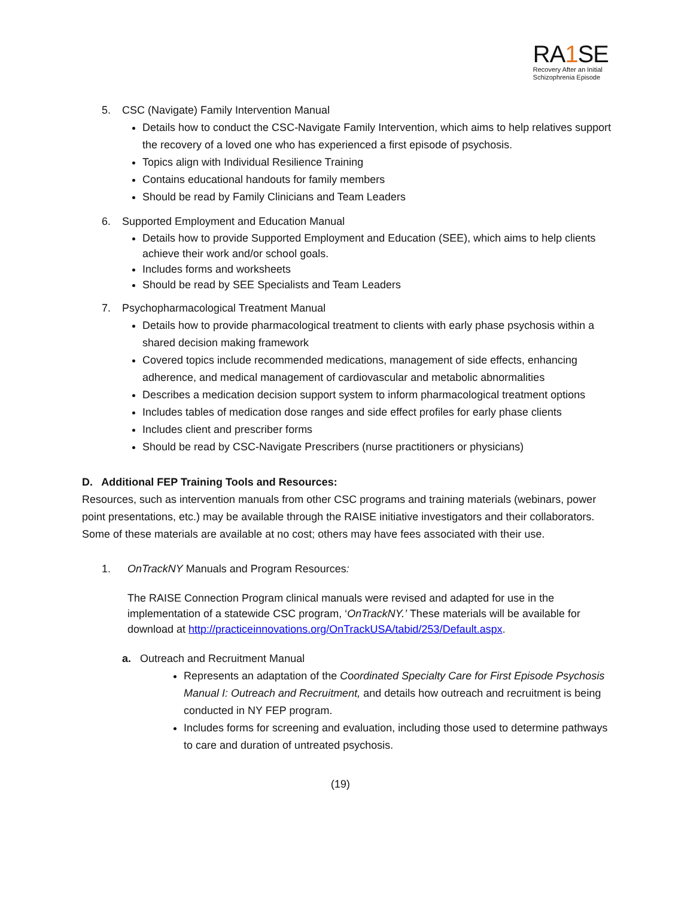RA1 SE
Recovery After an Initial
Schizophrenia Episode
5. CSC (Navigate) Family Intervention Manual
Details how to conduct the CSC-Navigate Family Intervention, which aims to help relatives support the recovery of a loved one who has experienced a first episode of psychosis.
Topics align with Individual Resilience Training
Contains educational handouts for family members
Should be read by Family Clinicians and Team Leaders
6. Supported Employment and Education Manual
Details how to provide Supported Employment and Education (SEE), which aims to help clients achieve their work and/or school goals.
Includes forms and worksheets
Should be read by SEE Specialists and Team Leaders
7. Psychopharmacological Treatment Manual
Details how to provide pharmacological treatment to clients with early phase psychosis within a shared decision making framework
Covered topics include recommended medications, management of side effects, enhancing adherence, and medical management of cardiovascular and metabolic abnormalities
Describes a medication decision support system to inform pharmacological treatment options
Includes tables of medication dose ranges and side effect profiles for early phase clients
Includes client and prescriber forms
Should be read by CSC-Navigate Prescribers (nurse practitioners or physicians)
D. Additional FEP Training Tools and Resources:
Resources, such as intervention manuals from other CSC programs and training materials (webinars, power point presentations, etc.) may be available through the RAISE initiative investigators and their collaborators. Some of these materials are available at no cost; others may have fees associated with their use.
1. OnTrackNY Manuals and Program Resources:
The RAISE Connection Program clinical manuals were revised and adapted for use in the implementation of a statewide CSC program, ‘OnTrackNY.’ These materials will be available for download at http://practiceinnovations.org/OnTrackUSA/tabid/253/Default.aspx.
a. Outreach and Recruitment Manual
Represents an adaptation of the Coordinated Specialty Care for First Episode Psychosis Manual I: Outreach and Recruitment, and details how outreach and recruitment is being conducted in NY FEP program.
Includes forms for screening and evaluation, including those used to determine pathways to care and duration of untreated psychosis.
(19)